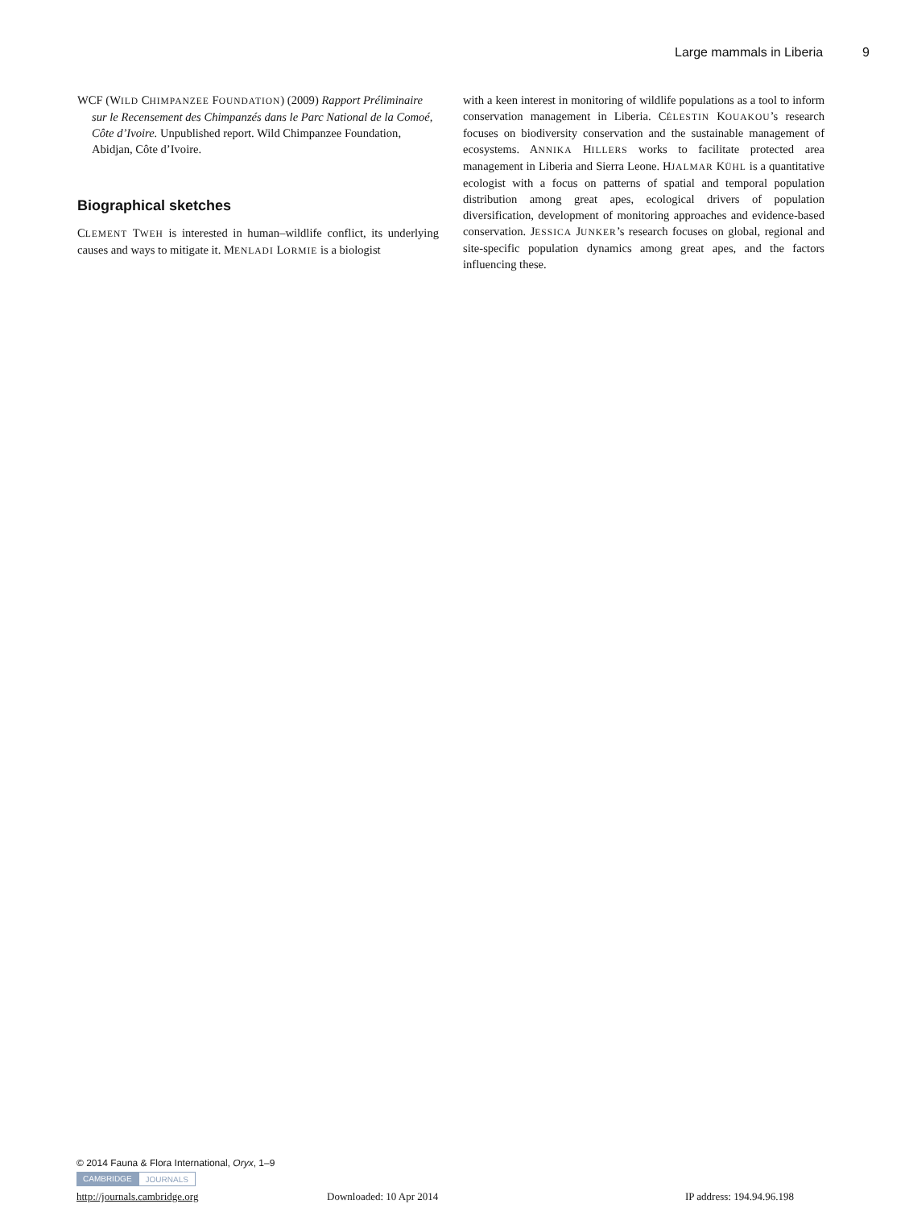Large mammals in Liberia 9
WCF (WILD CHIMPANZEE FOUNDATION) (2009) Rapport Préliminaire sur le Recensement des Chimpanzés dans le Parc National de la Comoé, Côte d’Ivoire. Unpublished report. Wild Chimpanzee Foundation, Abidjan, Côte d’Ivoire.
Biographical sketches
CLEMENT TWEH is interested in human–wildlife conflict, its underlying causes and ways to mitigate it. MENLADI LORMIE is a biologist
with a keen interest in monitoring of wildlife populations as a tool to inform conservation management in Liberia. CÉLESTIN KOUAKOU’s research focuses on biodiversity conservation and the sustainable management of ecosystems. ANNIKA HILLERS works to facilitate protected area management in Liberia and Sierra Leone. HJALMAR KÜHL is a quantitative ecologist with a focus on patterns of spatial and temporal population distribution among great apes, ecological drivers of population diversification, development of monitoring approaches and evidence-based conservation. JESSICA JUNKER’s research focuses on global, regional and site-specific population dynamics among great apes, and the factors influencing these.
© 2014 Fauna & Flora International, Oryx, 1–9
CAMBRIDGE JOURNALS
http://journals.cambridge.org Downloaded: 10 Apr 2014 IP address: 194.94.96.198